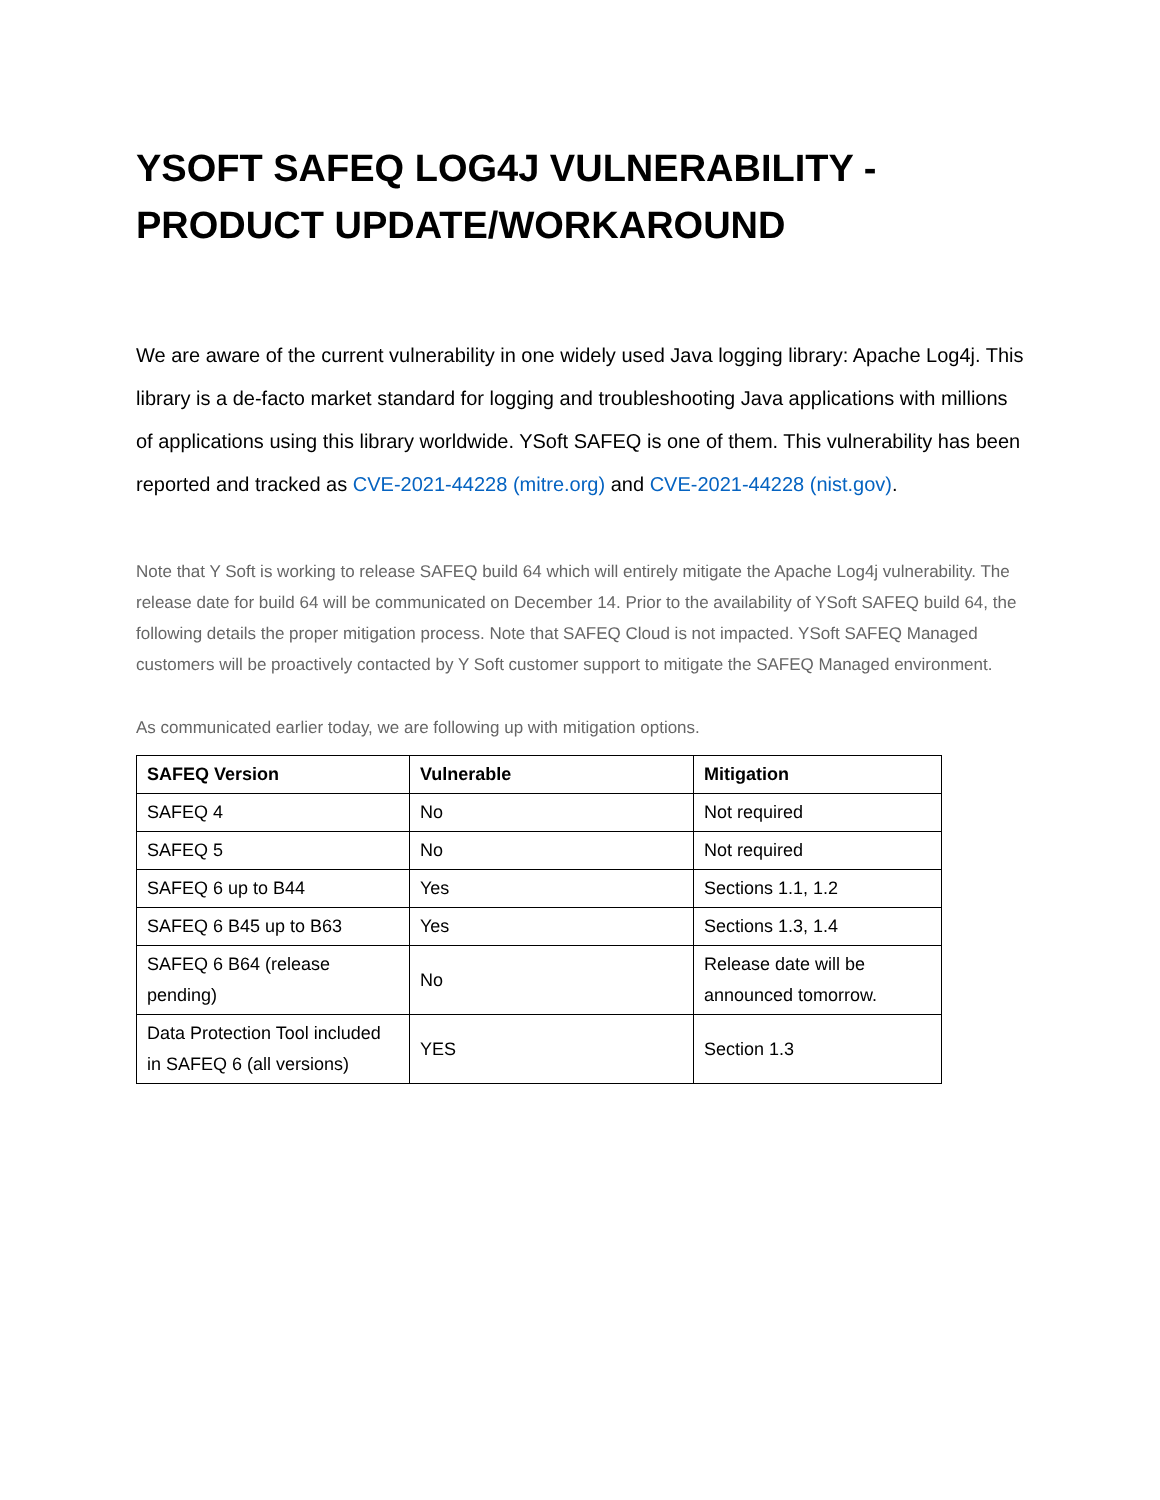YSOFT SAFEQ LOG4J VULNERABILITY - PRODUCT UPDATE/WORKAROUND
We are aware of the current vulnerability in one widely used Java logging library: Apache Log4j. This library is a de-facto market standard for logging and troubleshooting Java applications with millions of applications using this library worldwide. YSoft SAFEQ is one of them. This vulnerability has been reported and tracked as CVE-2021-44228 (mitre.org) and CVE-2021-44228 (nist.gov).
Note that Y Soft is working to release SAFEQ build 64 which will entirely mitigate the Apache Log4j vulnerability. The release date for build 64 will be communicated on December 14. Prior to the availability of YSoft SAFEQ build 64, the following details the proper mitigation process. Note that SAFEQ Cloud is not impacted. YSoft SAFEQ Managed customers will be proactively contacted by Y Soft customer support to mitigate the SAFEQ Managed environment.
As communicated earlier today, we are following up with mitigation options.
| SAFEQ Version | Vulnerable | Mitigation |
| --- | --- | --- |
| SAFEQ 4 | No | Not required |
| SAFEQ 5 | No | Not required |
| SAFEQ 6 up to B44 | Yes | Sections 1.1, 1.2 |
| SAFEQ 6 B45 up to B63 | Yes | Sections 1.3, 1.4 |
| SAFEQ 6 B64 (release pending) | No | Release date will be announced tomorrow. |
| Data Protection Tool included in SAFEQ 6 (all versions) | YES | Section 1.3 |